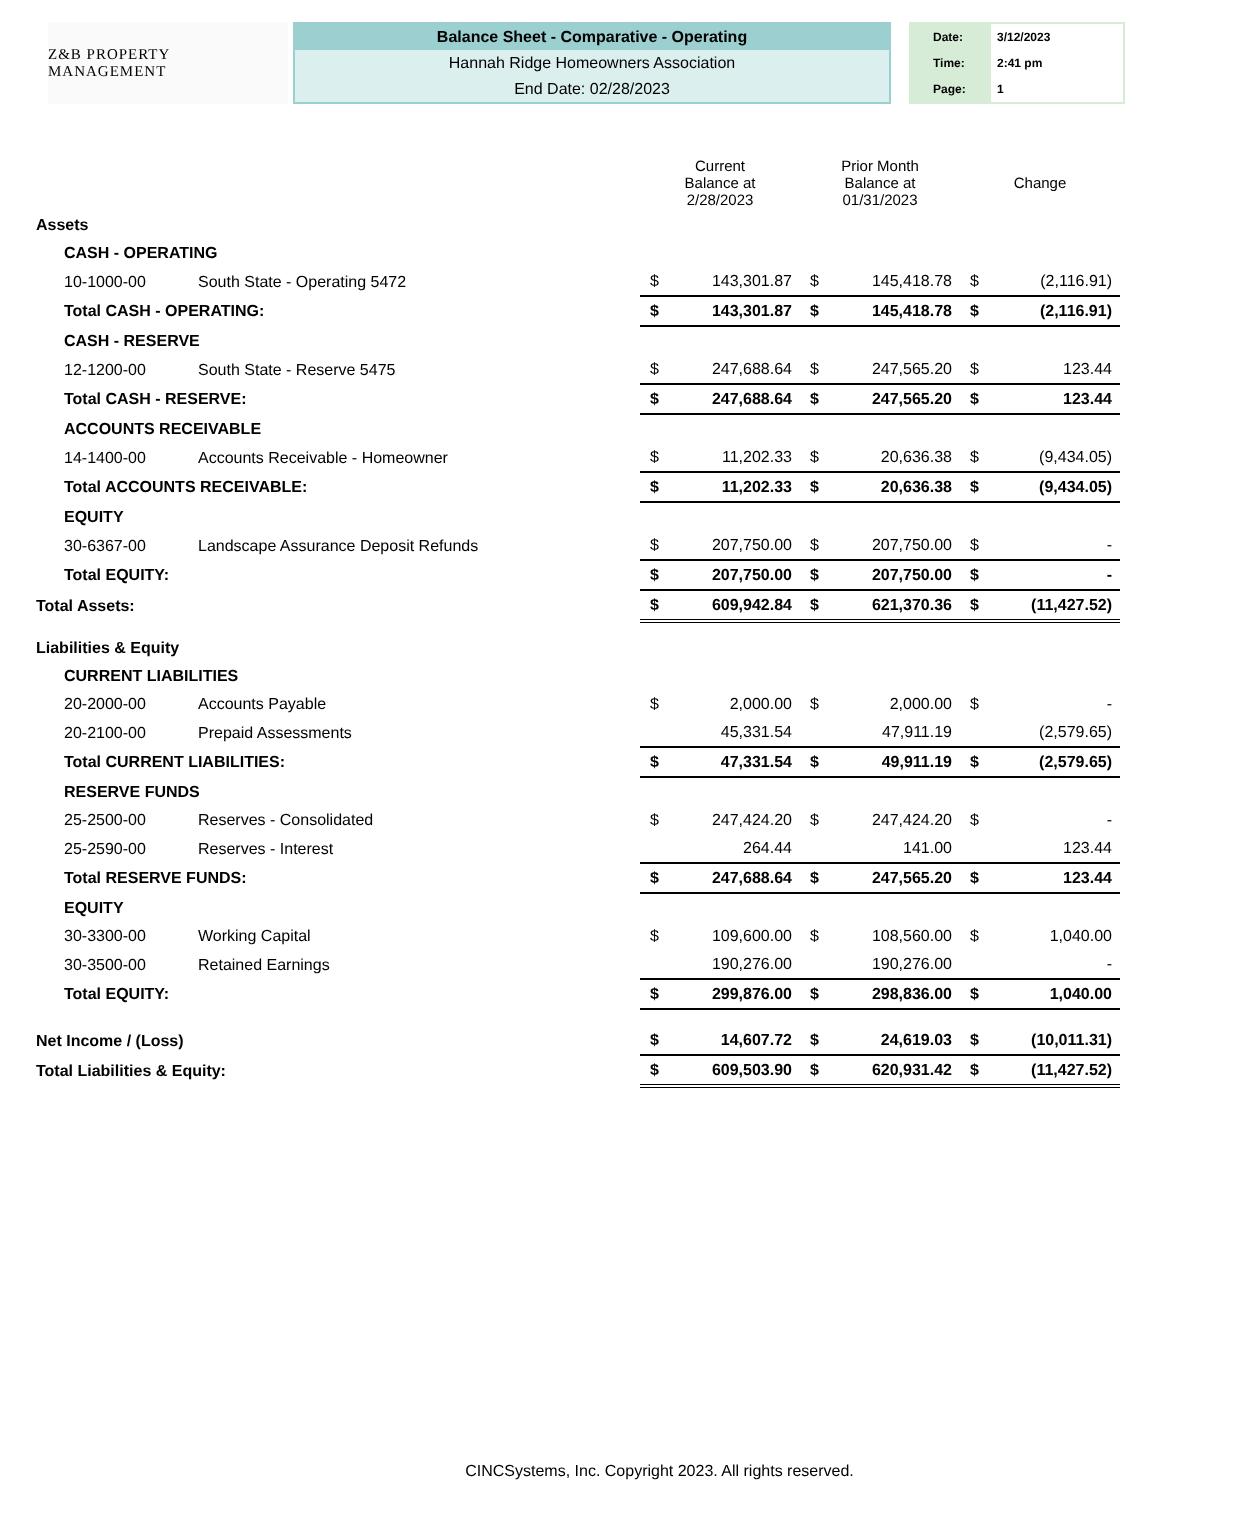Z&B PROPERTY MANAGEMENT
Balance Sheet - Comparative - Operating
Hannah Ridge Homeowners Association
End Date: 02/28/2023
Date: 3/12/2023
Time: 2:41 pm
Page: 1
| | | | Current Balance at 2/28/2023 | | Prior Month Balance at 01/31/2023 | | Change | |
| Assets | | | | | | | | |
| | CASH - OPERATING | | | | | | | |
| | 10-1000-00 | South State - Operating 5472 | $ | 143,301.87 | $ | 145,418.78 | $ | (2,116.91) |
| | Total CASH - OPERATING: | | $ | 143,301.87 | $ | 145,418.78 | $ | (2,116.91) |
| | CASH - RESERVE | | | | | | | |
| | 12-1200-00 | South State - Reserve 5475 | $ | 247,688.64 | $ | 247,565.20 | $ | 123.44 |
| | Total CASH - RESERVE: | | $ | 247,688.64 | $ | 247,565.20 | $ | 123.44 |
| | ACCOUNTS RECEIVABLE | | | | | | | |
| | 14-1400-00 | Accounts Receivable - Homeowner | $ | 11,202.33 | $ | 20,636.38 | $ | (9,434.05) |
| | Total ACCOUNTS RECEIVABLE: | | $ | 11,202.33 | $ | 20,636.38 | $ | (9,434.05) |
| | EQUITY | | | | | | | |
| | 30-6367-00 | Landscape Assurance Deposit Refunds | $ | 207,750.00 | $ | 207,750.00 | $ | - |
| | Total EQUITY: | | $ | 207,750.00 | $ | 207,750.00 | $ | - |
| Total Assets: | | | $ | 609,942.84 | $ | 621,370.36 | $ | (11,427.52) |
| Liabilities & Equity | | | | | | | | |
| | CURRENT LIABILITIES | | | | | | | |
| | 20-2000-00 | Accounts Payable | $ | 2,000.00 | $ | 2,000.00 | $ | - |
| | 20-2100-00 | Prepaid Assessments | | 45,331.54 | | 47,911.19 | | (2,579.65) |
| | Total CURRENT LIABILITIES: | | $ | 47,331.54 | $ | 49,911.19 | $ | (2,579.65) |
| | RESERVE FUNDS | | | | | | | |
| | 25-2500-00 | Reserves - Consolidated | $ | 247,424.20 | $ | 247,424.20 | $ | - |
| | 25-2590-00 | Reserves - Interest | | 264.44 | | 141.00 | | 123.44 |
| | Total RESERVE FUNDS: | | $ | 247,688.64 | $ | 247,565.20 | $ | 123.44 |
| | EQUITY | | | | | | | |
| | 30-3300-00 | Working Capital | $ | 109,600.00 | $ | 108,560.00 | $ | 1,040.00 |
| | 30-3500-00 | Retained Earnings | | 190,276.00 | | 190,276.00 | | - |
| | Total EQUITY: | | $ | 299,876.00 | $ | 298,836.00 | $ | 1,040.00 |
| Net Income / (Loss) | | | $ | 14,607.72 | $ | 24,619.03 | $ | (10,011.31) |
| Total Liabilities & Equity: | | | $ | 609,503.90 | $ | 620,931.42 | $ | (11,427.52) |
CINCSystems, Inc. Copyright 2023. All rights reserved.